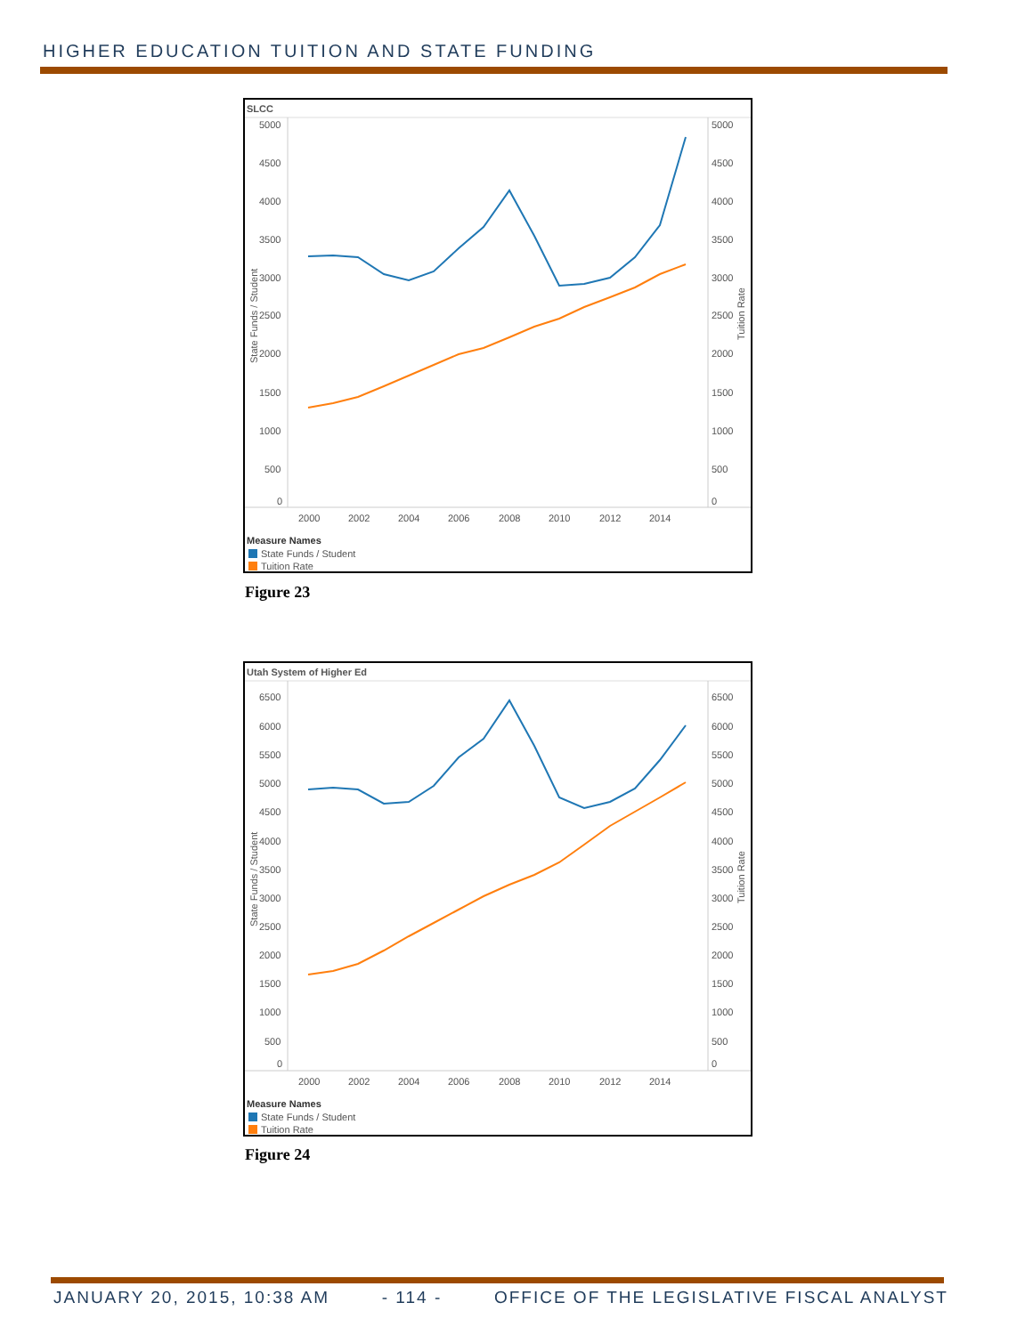HIGHER EDUCATION TUITION AND STATE FUNDING
SLCC
5000
4500
4000
3500
3000
2500
2000
1500
1000
500
0
5000
4500
4000
3500
3000
2500
2000
1500
1000
500
0
2000
2002
2004
2006
2008
2010
2012
2014
State Funds / Student
Tuition Rate
Measure Names
State Funds / Student
Tuition Rate
Figure 23
Utah System of Higher Ed
6500
6000
5500
5000
4500
4000
3500
3000
2500
2000
1500
1000
500
0
6500
6000
5500
5000
4500
4000
3500
3000
2500
2000
1500
1000
500
0
2000
2002
2004
2006
2008
2010
2012
2014
State Funds / Student
Tuition Rate
Measure Names
State Funds / Student
Tuition Rate
Figure 24
JANUARY 20, 2015, 10:38 AM - 114 - OFFICE OF THE LEGISLATIVE FISCAL ANALYST